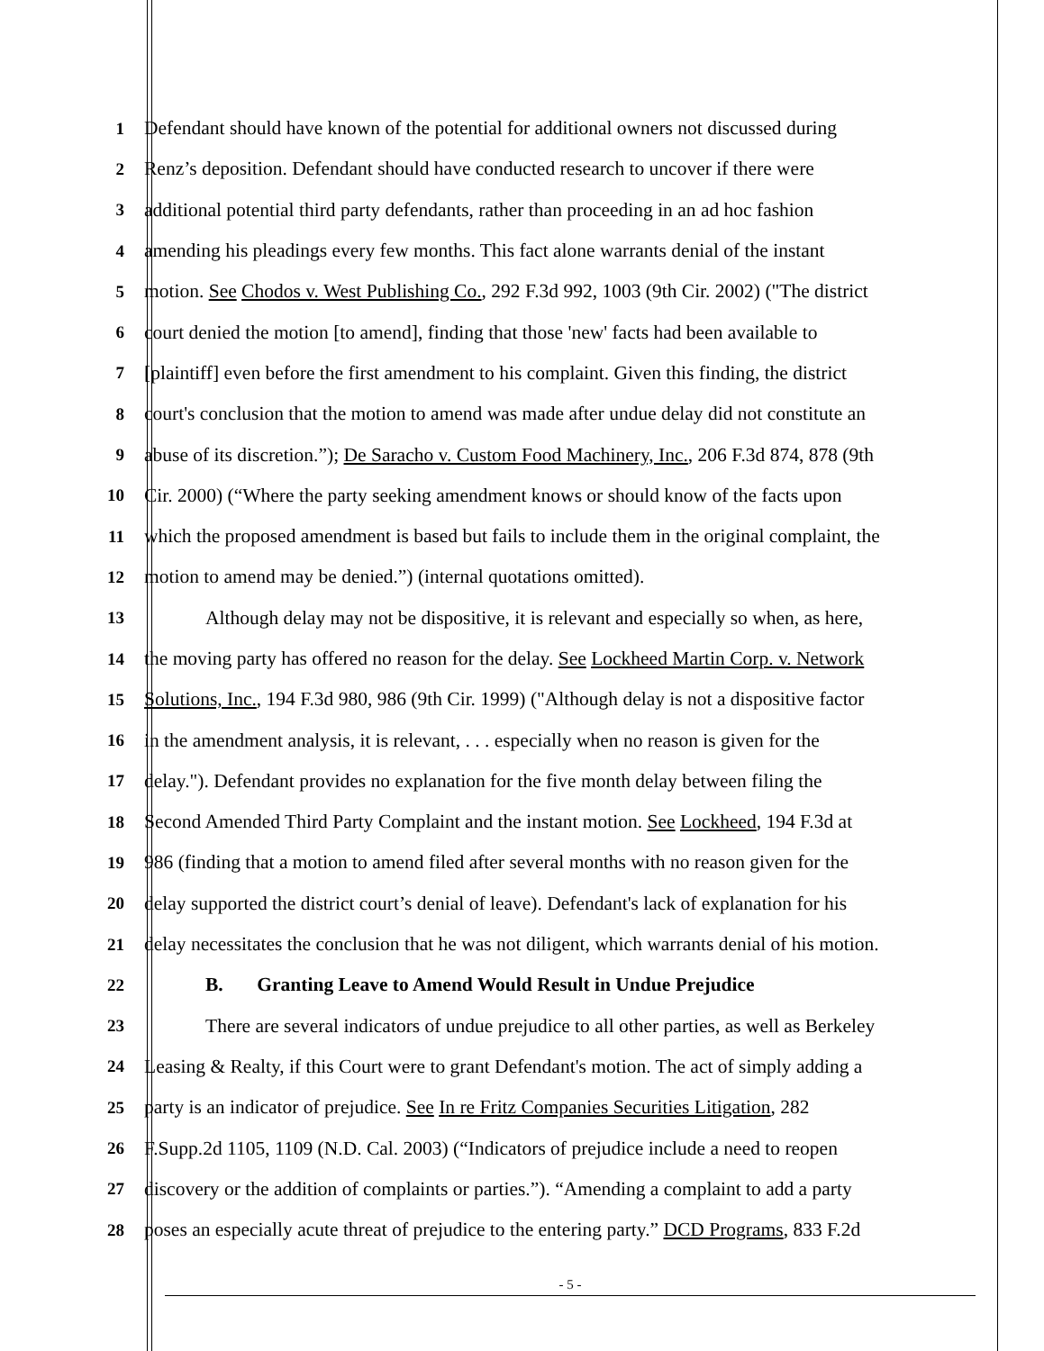1 Defendant should have known of the potential for additional owners not discussed during
2 Renz’s deposition. Defendant should have conducted research to uncover if there were
3 additional potential third party defendants, rather than proceeding in an ad hoc fashion
4 amending his pleadings every few months. This fact alone warrants denial of the instant
5 motion. See Chodos v. West Publishing Co., 292 F.3d 992, 1003 (9th Cir. 2002) ("The district
6 court denied the motion [to amend], finding that those 'new' facts had been available to
7 [plaintiff] even before the first amendment to his complaint. Given this finding, the district
8 court's conclusion that the motion to amend was made after undue delay did not constitute an
9 abuse of its discretion.”); De Saracho v. Custom Food Machinery, Inc., 206 F.3d 874, 878 (9th
10 Cir. 2000) (“Where the party seeking amendment knows or should know of the facts upon
11 which the proposed amendment is based but fails to include them in the original complaint, the
12 motion to amend may be denied.”) (internal quotations omitted).
13 Although delay may not be dispositive, it is relevant and especially so when, as here,
14 the moving party has offered no reason for the delay. See Lockheed Martin Corp. v. Network
15 Solutions, Inc., 194 F.3d 980, 986 (9th Cir. 1999) ("Although delay is not a dispositive factor
16 in the amendment analysis, it is relevant, . . . especially when no reason is given for the
17 delay."). Defendant provides no explanation for the five month delay between filing the
18 Second Amended Third Party Complaint and the instant motion. See Lockheed, 194 F.3d at
19 986 (finding that a motion to amend filed after several months with no reason given for the
20 delay supported the district court’s denial of leave). Defendant's lack of explanation for his
21 delay necessitates the conclusion that he was not diligent, which warrants denial of his motion.
22 B. Granting Leave to Amend Would Result in Undue Prejudice
23 There are several indicators of undue prejudice to all other parties, as well as Berkeley
24 Leasing & Realty, if this Court were to grant Defendant's motion. The act of simply adding a
25 party is an indicator of prejudice. See In re Fritz Companies Securities Litigation, 282
26 F.Supp.2d 1105, 1109 (N.D. Cal. 2003) (“Indicators of prejudice include a need to reopen
27 discovery or the addition of complaints or parties.”). “Amending a complaint to add a party
28 poses an especially acute threat of prejudice to the entering party.” DCD Programs, 833 F.2d
- 5 -